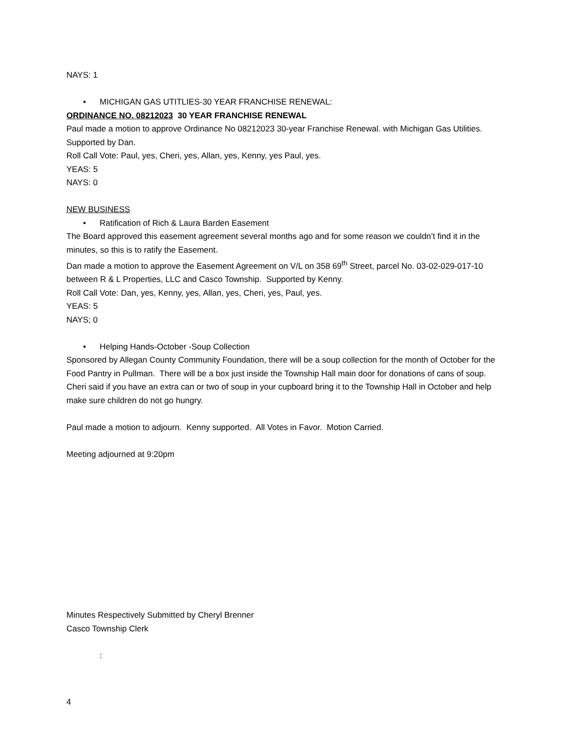NAYS: 1
• MICHIGAN GAS UTITLIES-30 YEAR FRANCHISE RENEWAL:
ORDINANCE NO. 08212023 30 YEAR FRANCHISE RENEWAL
Paul made a motion to approve Ordinance No 08212023 30-year Franchise Renewal. with Michigan Gas Utilities. Supported by Dan.
Roll Call Vote: Paul, yes, Cheri, yes, Allan, yes, Kenny, yes Paul, yes.
YEAS: 5
NAYS: 0
NEW BUSINESS
• Ratification of Rich & Laura Barden Easement
The Board approved this easement agreement several months ago and for some reason we couldn’t find it in the minutes, so this is to ratify the Easement.
Dan made a motion to approve the Easement Agreement on V/L on 358 69<sup>th</sup> Street, parcel No. 03-02-029-017-10 between R & L Properties, LLC and Casco Township. Supported by Kenny.
Roll Call Vote: Dan, yes, Kenny, yes, Allan, yes, Cheri, yes, Paul, yes.
YEAS: 5
NAYS; 0
• Helping Hands-October -Soup Collection
Sponsored by Allegan County Community Foundation, there will be a soup collection for the month of October for the Food Pantry in Pullman. There will be a box just inside the Township Hall main door for donations of cans of soup. Cheri said if you have an extra can or two of soup in your cupboard bring it to the Township Hall in October and help make sure children do not go hungry.
Paul made a motion to adjourn. Kenny supported. All Votes in Favor. Motion Carried.
Meeting adjourned at 9:20pm
Minutes Respectively Submitted by Cheryl Brenner
Casco Township Clerk
:
4